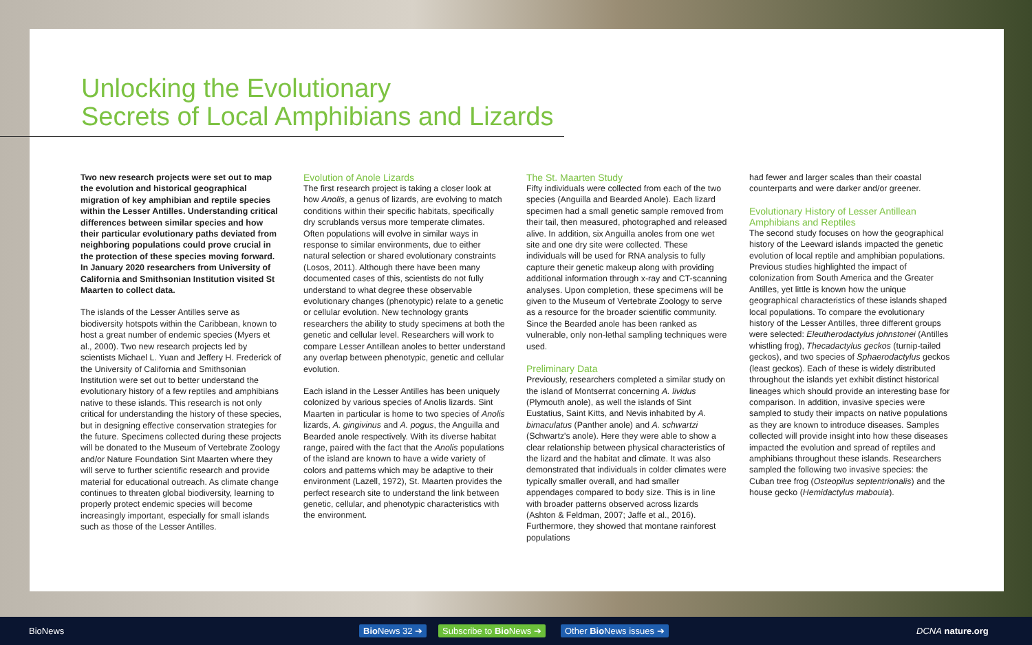Unlocking the Evolutionary
Secrets of Local Amphibians and Lizards
Two new research projects were set out to map the evolution and historical geographical migration of key amphibian and reptile species within the Lesser Antilles. Understanding critical differences between similar species and how their particular evolutionary paths deviated from neighboring populations could prove crucial in the protection of these species moving forward. In January 2020 researchers from University of California and Smithsonian Institution visited St Maarten to collect data.
The islands of the Lesser Antilles serve as biodiversity hotspots within the Caribbean, known to host a great number of endemic species (Myers et al., 2000). Two new research projects led by scientists Michael L. Yuan and Jeffery H. Frederick of the University of California and Smithsonian Institution were set out to better understand the evolutionary history of a few reptiles and amphibians native to these islands. This research is not only critical for understanding the history of these species, but in designing effective conservation strategies for the future. Specimens collected during these projects will be donated to the Museum of Vertebrate Zoology and/or Nature Foundation Sint Maarten where they will serve to further scientific research and provide material for educational outreach. As climate change continues to threaten global biodiversity, learning to properly protect endemic species will become increasingly important, especially for small islands such as those of the Lesser Antilles.
Evolution of Anole Lizards
The first research project is taking a closer look at how Anolis, a genus of lizards, are evolving to match conditions within their specific habitats, specifically dry scrublands versus more temperate climates. Often populations will evolve in similar ways in response to similar environments, due to either natural selection or shared evolutionary constraints (Losos, 2011). Although there have been many documented cases of this, scientists do not fully understand to what degree these observable evolutionary changes (phenotypic) relate to a genetic or cellular evolution. New technology grants researchers the ability to study specimens at both the genetic and cellular level. Researchers will work to compare Lesser Antillean anoles to better understand any overlap between phenotypic, genetic and cellular evolution.
Each island in the Lesser Antilles has been uniquely colonized by various species of Anolis lizards. Sint Maarten in particular is home to two species of Anolis lizards, A. gingivinus and A. pogus, the Anguilla and Bearded anole respectively. With its diverse habitat range, paired with the fact that the Anolis populations of the island are known to have a wide variety of colors and patterns which may be adaptive to their environment (Lazell, 1972), St. Maarten provides the perfect research site to understand the link between genetic, cellular, and phenotypic characteristics with the environment.
The St. Maarten Study
Fifty individuals were collected from each of the two species (Anguilla and Bearded Anole). Each lizard specimen had a small genetic sample removed from their tail, then measured, photographed and released alive. In addition, six Anguilla anoles from one wet site and one dry site were collected. These individuals will be used for RNA analysis to fully capture their genetic makeup along with providing additional information through x-ray and CT-scanning analyses. Upon completion, these specimens will be given to the Museum of Vertebrate Zoology to serve as a resource for the broader scientific community. Since the Bearded anole has been ranked as vulnerable, only non-lethal sampling techniques were used.
Preliminary Data
Previously, researchers completed a similar study on the island of Montserrat concerning A. lividus (Plymouth anole), as well the islands of Sint Eustatius, Saint Kitts, and Nevis inhabited by A. bimaculatus (Panther anole) and A. schwartzi (Schwartz's anole). Here they were able to show a clear relationship between physical characteristics of the lizard and the habitat and climate. It was also demonstrated that individuals in colder climates were typically smaller overall, and had smaller appendages compared to body size. This is in line with broader patterns observed across lizards (Ashton & Feldman, 2007; Jaffe et al., 2016). Furthermore, they showed that montane rainforest populations
had fewer and larger scales than their coastal counterparts and were darker and/or greener.
Evolutionary History of Lesser Antillean Amphibians and Reptiles
The second study focuses on how the geographical history of the Leeward islands impacted the genetic evolution of local reptile and amphibian populations. Previous studies highlighted the impact of colonization from South America and the Greater Antilles, yet little is known how the unique geographical characteristics of these islands shaped local populations. To compare the evolutionary history of the Lesser Antilles, three different groups were selected: Eleutherodactylus johnstonei (Antilles whistling frog), Thecadactylus geckos (turnip-tailed geckos), and two species of Sphaerodactylus geckos (least geckos). Each of these is widely distributed throughout the islands yet exhibit distinct historical lineages which should provide an interesting base for comparison. In addition, invasive species were sampled to study their impacts on native populations as they are known to introduce diseases. Samples collected will provide insight into how these diseases impacted the evolution and spread of reptiles and amphibians throughout these islands. Researchers sampled the following two invasive species: the Cuban tree frog (Osteopilus septentrionalis) and the house gecko (Hemidactylus mabouia).
BioNews Bio News 32 ➔ Subscribe to Bio News ➔ Other Bio News issues ➔ DCNA nature.org